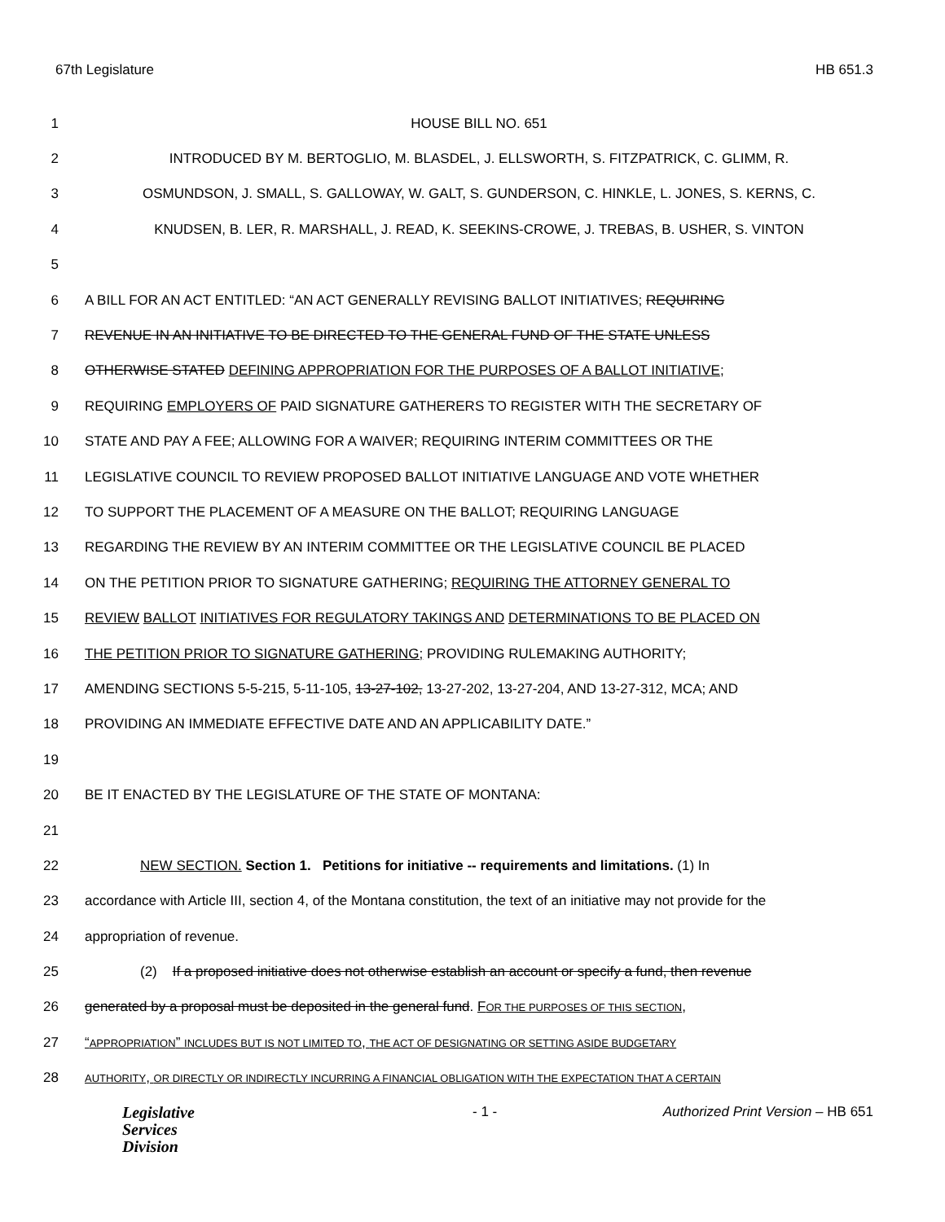67th Legislature HB 651.3
1 HOUSE BILL NO. 651
2 INTRODUCED BY M. BERTOGLIO, M. BLASDEL, J. ELLSWORTH, S. FITZPATRICK, C. GLIMM, R.
3 OSMUNDSON, J. SMALL, S. GALLOWAY, W. GALT, S. GUNDERSON, C. HINKLE, L. JONES, S. KERNS, C.
4 KNUDSEN, B. LER, R. MARSHALL, J. READ, K. SEEKINS-CROWE, J. TREBAS, B. USHER, S. VINTON
5
6 A BILL FOR AN ACT ENTITLED: “AN ACT GENERALLY REVISING BALLOT INITIATIVES; REQUIRING
7 REVENUE IN AN INITIATIVE TO BE DIRECTED TO THE GENERAL FUND OF THE STATE UNLESS
8 OTHERWISE STATED DEFINING APPROPRIATION FOR THE PURPOSES OF A BALLOT INITIATIVE;
9 REQUIRING EMPLOYERS OF PAID SIGNATURE GATHERERS TO REGISTER WITH THE SECRETARY OF
10 STATE AND PAY A FEE; ALLOWING FOR A WAIVER; REQUIRING INTERIM COMMITTEES OR THE
11 LEGISLATIVE COUNCIL TO REVIEW PROPOSED BALLOT INITIATIVE LANGUAGE AND VOTE WHETHER
12 TO SUPPORT THE PLACEMENT OF A MEASURE ON THE BALLOT; REQUIRING LANGUAGE
13 REGARDING THE REVIEW BY AN INTERIM COMMITTEE OR THE LEGISLATIVE COUNCIL BE PLACED
14 ON THE PETITION PRIOR TO SIGNATURE GATHERING; REQUIRING THE ATTORNEY GENERAL TO
15 REVIEW BALLOT INITIATIVES FOR REGULATORY TAKINGS AND DETERMINATIONS TO BE PLACED ON
16 THE PETITION PRIOR TO SIGNATURE GATHERING; PROVIDING RULEMAKING AUTHORITY;
17 AMENDING SECTIONS 5-5-215, 5-11-105, 13-27-102, 13-27-202, 13-27-204, AND 13-27-312, MCA; AND
18 PROVIDING AN IMMEDIATE EFFECTIVE DATE AND AN APPLICABILITY DATE.”
19
20 BE IT ENACTED BY THE LEGISLATURE OF THE STATE OF MONTANA:
21
22 NEW SECTION. Section 1. Petitions for initiative -- requirements and limitations. (1) In
23 accordance with Article III, section 4, of the Montana constitution, the text of an initiative may not provide for the
24 appropriation of revenue.
25 (2) If a proposed initiative does not otherwise establish an account or specify a fund, then revenue
26 generated by a proposal must be deposited in the general fund. FOR THE PURPOSES OF THIS SECTION,
27 “APPROPRIATION” INCLUDES BUT IS NOT LIMITED TO, THE ACT OF DESIGNATING OR SETTING ASIDE BUDGETARY
28
AUTHORITY, OR DIRECTLY OR INDIRECTLY INCURRING A FINANCIAL OBLIGATION WITH THE EXPECTATION THAT A CERTAIN
Legislative
Services
Division
- 1 - Authorized Print Version – HB 651